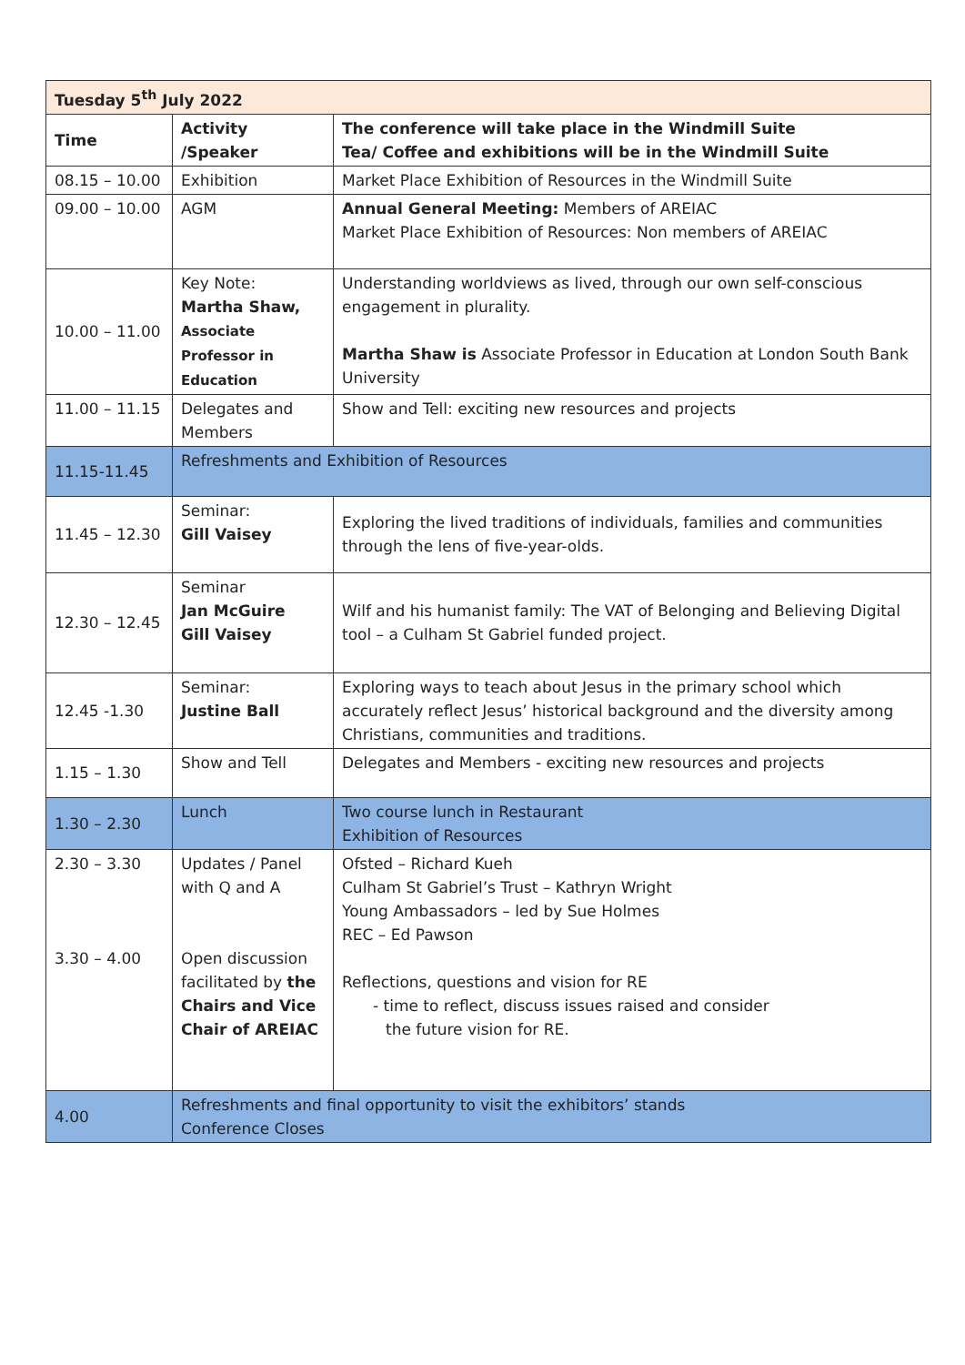| Tuesday 5<sup>th</sup> July 2022 | | |
| --- | --- | --- |
| Time | Activity /Speaker | The conference will take place in the Windmill Suite Tea/ Coffee and exhibitions will be in the Windmill Suite |
| 08.15 – 10.00 | Exhibition | Market Place Exhibition of Resources in the Windmill Suite |
| 09.00 – 10.00 | AGM | Annual General Meeting: Members of AREIAC Market Place Exhibition of Resources: Non members of AREIAC |
| 10.00 – 11.00 | Key Note: Martha Shaw, Associate Professor in Education | Understanding worldviews as lived, through our own self-conscious engagement in plurality. Martha Shaw is Associate Professor in Education at London South Bank University |
| 11.00 – 11.15 | Delegates and Members | Show and Tell: exciting new resources and projects |
| 11.15-11.45 | Refreshments and Exhibition of Resources | |
| 11.45 – 12.30 | Seminar: Gill Vaisey | Exploring the lived traditions of individuals, families and communities through the lens of five-year-olds. |
| 12.30 – 12.45 | Seminar Jan McGuire Gill Vaisey | Wilf and his humanist family: The VAT of Belonging and Believing Digital tool – a Culham St Gabriel funded project. |
| 12.45 -1.30 | Seminar: Justine Ball | Exploring ways to teach about Jesus in the primary school which accurately reflect Jesus’ historical background and the diversity among Christians, communities and traditions. |
| 1.15 – 1.30 | Show and Tell | Delegates and Members - exciting new resources and projects |
| 1.30 – 2.30 | Lunch | Two course lunch in Restaurant Exhibition of Resources |
| 2.30 – 3.30 3.30 – 4.00 | Updates / Panel with Q and A Open discussion facilitated by the Chairs and Vice Chair of AREIAC | Ofsted – Richard Kueh Culham St Gabriel’s Trust – Kathryn Wright Young Ambassadors – led by Sue Holmes REC – Ed Pawson Reflections, questions and vision for RE - time to reflect, discuss issues raised and consider the future vision for RE. |
| 4.00 | Refreshments and final opportunity to visit the exhibitors’ stands Conference Closes | |